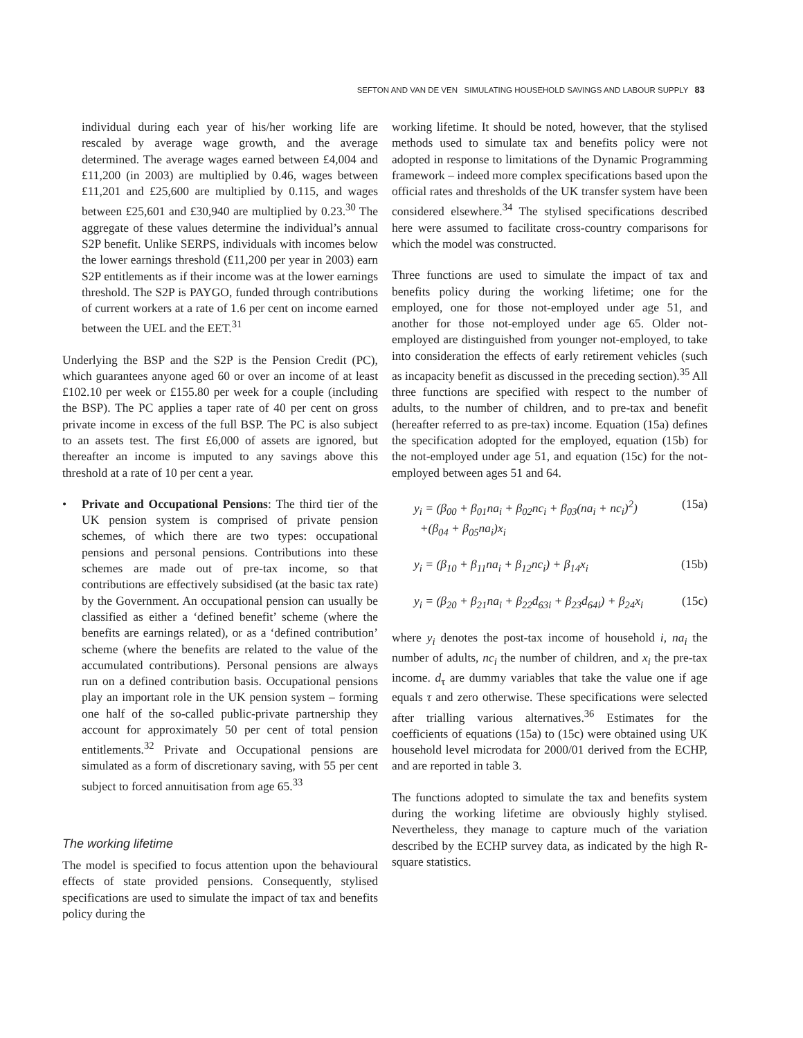SEFTON AND VAN DE VEN SIMULATING HOUSEHOLD SAVINGS AND LABOUR SUPPLY 83
individual during each year of his/her working life are rescaled by average wage growth, and the average determined. The average wages earned between £4,004 and £11,200 (in 2003) are multiplied by 0.46, wages between £11,201 and £25,600 are multiplied by 0.115, and wages between £25,601 and £30,940 are multiplied by 0.23.<sup>30</sup> The aggregate of these values determine the individual’s annual S2P benefit. Unlike SERPS, individuals with incomes below the lower earnings threshold (£11,200 per year in 2003) earn S2P entitlements as if their income was at the lower earnings threshold. The S2P is PAYGO, funded through contributions of current workers at a rate of 1.6 per cent on income earned between the UEL and the EET.<sup>31</sup>
Underlying the BSP and the S2P is the Pension Credit (PC), which guarantees anyone aged 60 or over an income of at least £102.10 per week or £155.80 per week for a couple (including the BSP). The PC applies a taper rate of 40 per cent on gross private income in excess of the full BSP. The PC is also subject to an assets test. The first £6,000 of assets are ignored, but thereafter an income is imputed to any savings above this threshold at a rate of 10 per cent a year.
• Private and Occupational Pensions: The third tier of the UK pension system is comprised of private pension schemes, of which there are two types: occupational pensions and personal pensions. Contributions into these schemes are made out of pre-tax income, so that contributions are effectively subsidised (at the basic tax rate) by the Government. An occupational pension can usually be classified as either a ‘defined benefit’ scheme (where the benefits are earnings related), or as a ‘defined contribution’ scheme (where the benefits are related to the value of the accumulated contributions). Personal pensions are always run on a defined contribution basis. Occupational pensions play an important role in the UK pension system – forming one half of the so-called public-private partnership they account for approximately 50 per cent of total pension entitlements.<sup>32</sup> Private and Occupational pensions are simulated as a form of discretionary saving, with 55 per cent subject to forced annuitisation from age 65.<sup>33</sup>
The working lifetime
The model is specified to focus attention upon the behavioural effects of state provided pensions. Consequently, stylised specifications are used to simulate the impact of tax and benefits policy during the
working lifetime. It should be noted, however, that the stylised methods used to simulate tax and benefits policy were not adopted in response to limitations of the Dynamic Programming framework – indeed more complex specifications based upon the official rates and thresholds of the UK transfer system have been considered elsewhere.<sup>34</sup> The stylised specifications described here were assumed to facilitate cross-country comparisons for which the model was constructed.
Three functions are used to simulate the impact of tax and benefits policy during the working lifetime; one for the employed, one for those not-employed under age 51, and another for those not-employed under age 65. Older not-employed are distinguished from younger not-employed, to take into consideration the effects of early retirement vehicles (such as incapacity benefit as discussed in the preceding section).<sup>35</sup> All three functions are specified with respect to the number of adults, to the number of children, and to pre-tax and benefit (hereafter referred to as pre-tax) income. Equation (15a) defines the specification adopted for the employed, equation (15b) for the not-employed under age 51, and equation (15c) for the not-employed between ages 51 and 64.
y<sub>i</sub> = (β<sub>00</sub> + β<sub>01</sub>na<sub>i</sub> + β<sub>02</sub>nc<sub>i</sub> + β<sub>03</sub>(na<sub>i</sub> + nc<sub>i</sub>)<sup>2</sup>)
+(β<sub>04</sub> + β<sub>05</sub>na<sub>i</sub>)x<sub>i</sub> (15a)
y<sub>i</sub> = (β<sub>10</sub> + β<sub>11</sub>na<sub>i</sub> + β<sub>12</sub>nc<sub>i</sub>) + β<sub>14</sub>x<sub>i</sub> (15b)
y<sub>i</sub> = (β<sub>20</sub> + β<sub>21</sub>na<sub>i</sub> + β<sub>22</sub>d<sub>63i</sub> + β<sub>23</sub>d<sub>64i</sub>) + β<sub>24</sub>x<sub>i</sub> (15c)
where y<sub>i</sub> denotes the post-tax income of household i, na<sub>i</sub> the number of adults, nc<sub>i</sub> the number of children, and x<sub>i</sub> the pre-tax income. d<sub>τ</sub> are dummy variables that take the value one if age equals τ and zero otherwise. These specifications were selected after trialling various alternatives.<sup>36</sup> Estimates for the coefficients of equations (15a) to (15c) were obtained using UK household level microdata for 2000/01 derived from the ECHP, and are reported in table 3.
The functions adopted to simulate the tax and benefits system during the working lifetime are obviously highly stylised. Nevertheless, they manage to capture much of the variation described by the ECHP survey data, as indicated by the high R-square statistics.